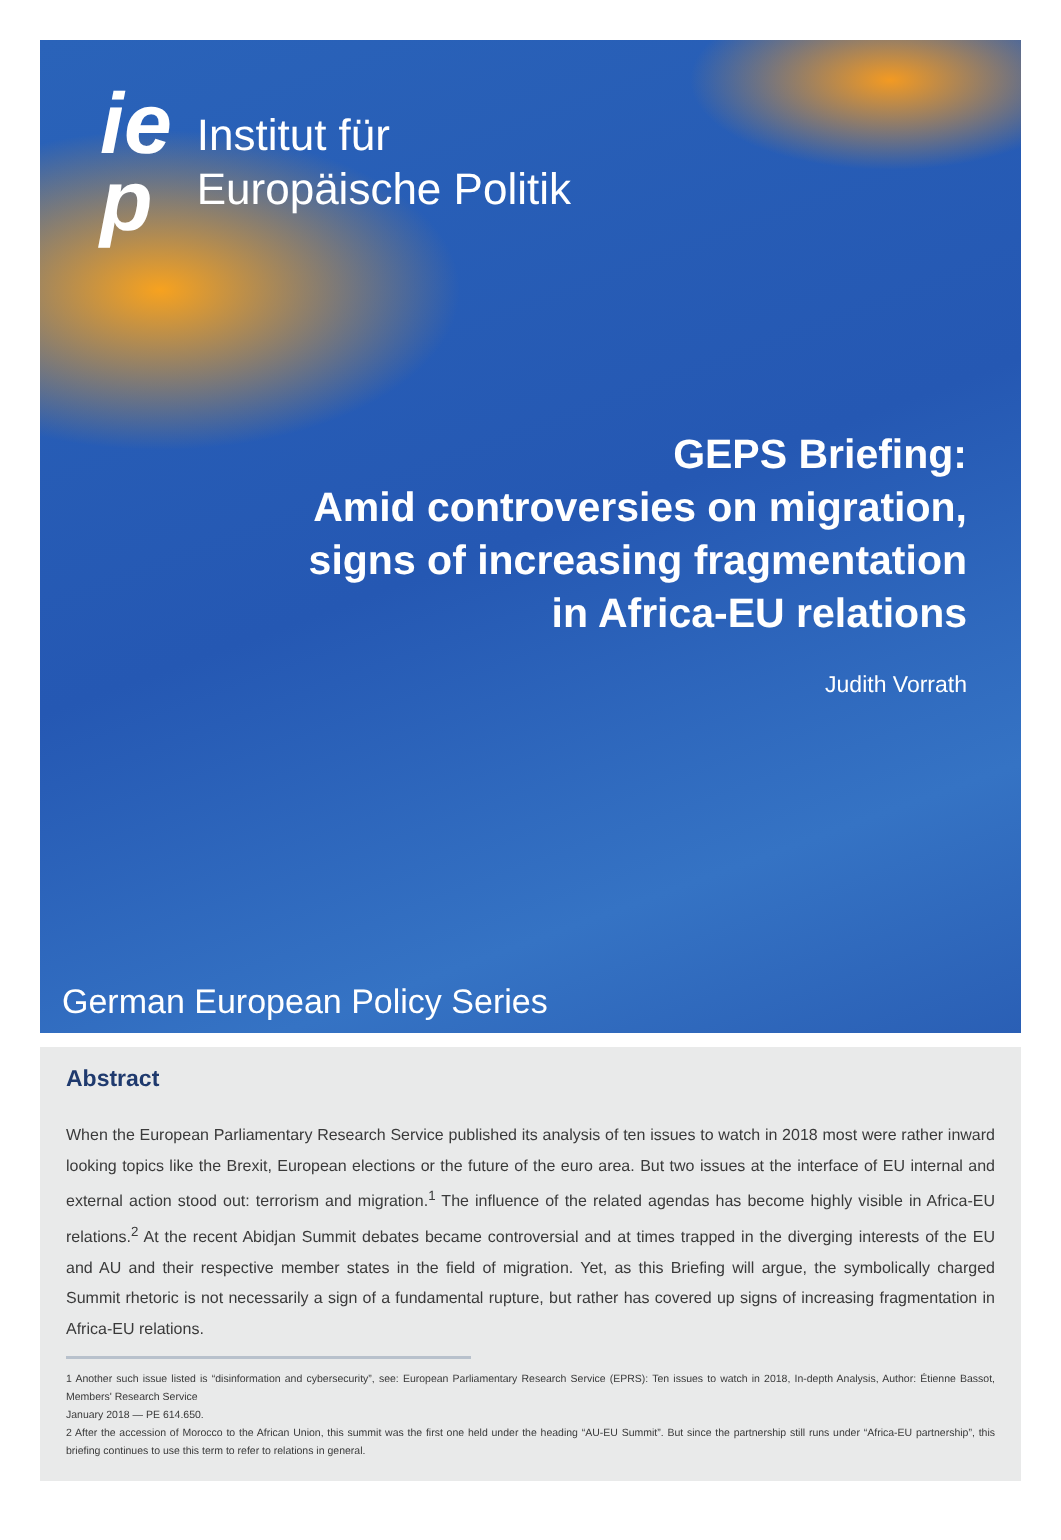ie
p
Institut für
Europäische Politik
GEPS Briefing:
Amid controversies on migration,
signs of increasing fragmentation
in Africa-EU relations
Judith Vorrath
German European Policy Series
Abstract
When the European Parliamentary Research Service published its analysis of ten issues to watch in 2018 most were rather inward looking topics like the Brexit, European elections or the future of the euro area. But two issues at the interface of EU internal and external action stood out: terrorism and migration.<sup>1</sup> The influence of the related agendas has become highly visible in Africa-EU relations.<sup>2</sup> At the recent Abidjan Summit debates became controversial and at times trapped in the diverging interests of the EU and AU and their respective member states in the field of migration. Yet, as this Briefing will argue, the symbolically charged Summit rhetoric is not necessarily a sign of a fundamental rupture, but rather has covered up signs of increasing fragmentation in Africa-EU relations.
1 Another such issue listed is “disinformation and cybersecurity”, see: European Parliamentary Research Service (EPRS): Ten issues to watch in 2018, In-depth Analysis, Author: Étienne Bassot, Members' Research Service
January 2018 — PE 614.650.
2 After the accession of Morocco to the African Union, this summit was the first one held under the heading “AU-EU Summit”. But since the partnership still runs under “Africa-EU partnership”, this briefing continues to use this term to refer to relations in general.